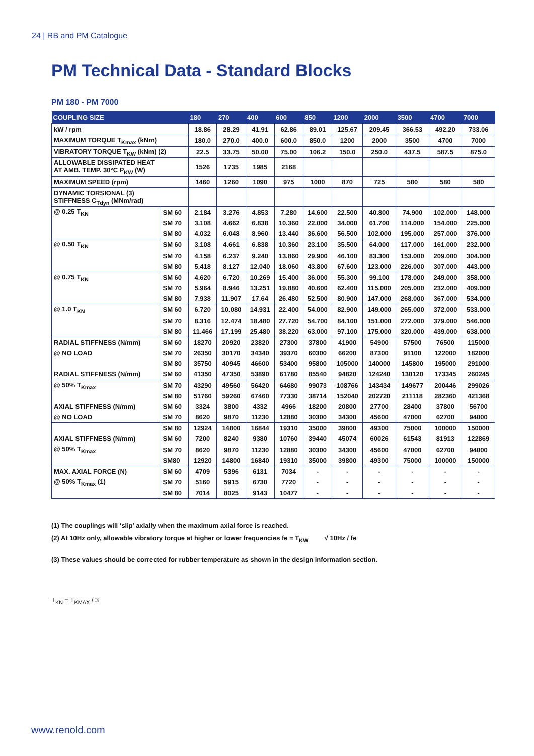24 | RB and PM Catalogue
PM Technical Data - Standard Blocks
PM 180 - PM 7000
| COUPLING SIZE | | 180 | 270 | 400 | 600 | 850 | 1200 | 2000 | 3500 | 4700 | 7000 |
| --- | --- | --- | --- | --- | --- | --- | --- | --- | --- | --- | --- |
| kW / rpm | | 18.86 | 28.29 | 41.91 | 62.86 | 89.01 | 125.67 | 209.45 | 366.53 | 492.20 | 733.06 |
| MAXIMUM TORQUE T<sub>Kmax</sub> (kNm) | | 180.0 | 270.0 | 400.0 | 600.0 | 850.0 | 1200 | 2000 | 3500 | 4700 | 7000 |
| VIBRATORY TORQUE T<sub>KW</sub> (kNm) (2) | | 22.5 | 33.75 | 50.00 | 75.00 | 106.2 | 150.0 | 250.0 | 437.5 | 587.5 | 875.0 |
| ALLOWABLE DISSIPATED HEAT AT AMB. TEMP. 30°C P<sub>KW</sub> (W) | | 1526 | 1735 | 1985 | 2168 | | | | | | |
| MAXIMUM SPEED (rpm) | | 1460 | 1260 | 1090 | 975 | 1000 | 870 | 725 | 580 | 580 | 580 |
| DYNAMIC TORSIONAL (3) STIFFNESS C<sub>Tdyn</sub> (MNm/rad) | | | | | | | | | | | |
| @ 0.25 T<sub>KN</sub> | SM 60 | 2.184 | 3.276 | 4.853 | 7.280 | 14.600 | 22.500 | 40.800 | 74.900 | 102.000 | 148.000 |
| | SM 70 | 3.108 | 4.662 | 6.838 | 10.360 | 22.000 | 34.000 | 61.700 | 114.000 | 154.000 | 225.000 |
| | SM 80 | 4.032 | 6.048 | 8.960 | 13.440 | 36.600 | 56.500 | 102.000 | 195.000 | 257.000 | 376.000 |
| @ 0.50 T<sub>KN</sub> | SM 60 | 3.108 | 4.661 | 6.838 | 10.360 | 23.100 | 35.500 | 64.000 | 117.000 | 161.000 | 232.000 |
| | SM 70 | 4.158 | 6.237 | 9.240 | 13.860 | 29.900 | 46.100 | 83.300 | 153.000 | 209.000 | 304.000 |
| | SM 80 | 5.418 | 8.127 | 12.040 | 18.060 | 43.800 | 67.600 | 123.000 | 226.000 | 307.000 | 443.000 |
| @ 0.75 T<sub>KN</sub> | SM 60 | 4.620 | 6.720 | 10.269 | 15.400 | 36.000 | 55.300 | 99.100 | 178.000 | 249.000 | 358.000 |
| | SM 70 | 5.964 | 8.946 | 13.251 | 19.880 | 40.600 | 62.400 | 115.000 | 205.000 | 232.000 | 409.000 |
| | SM 80 | 7.938 | 11.907 | 17.64 | 26.480 | 52.500 | 80.900 | 147.000 | 268.000 | 367.000 | 534.000 |
| @ 1.0 T<sub>KN</sub> | SM 60 | 6.720 | 10.080 | 14.931 | 22.400 | 54.000 | 82.900 | 149.000 | 265.000 | 372.000 | 533.000 |
| | SM 70 | 8.316 | 12.474 | 18.480 | 27.720 | 54.700 | 84.100 | 151.000 | 272.000 | 379.000 | 546.000 |
| | SM 80 | 11.466 | 17.199 | 25.480 | 38.220 | 63.000 | 97.100 | 175.000 | 320.000 | 439.000 | 638.000 |
| RADIAL STIFFNESS (N/mm) | SM 60 | 18270 | 20920 | 23820 | 27300 | 37800 | 41900 | 54900 | 57500 | 76500 | 115000 |
| @ NO LOAD | SM 70 | 26350 | 30170 | 34340 | 39370 | 60300 | 66200 | 87300 | 91100 | 122000 | 182000 |
| | SM 80 | 35750 | 40945 | 46600 | 53400 | 95800 | 105000 | 140000 | 145800 | 195000 | 291000 |
| RADIAL STIFFNESS (N/mm) | SM 60 | 41350 | 47350 | 53890 | 61780 | 85540 | 94820 | 124240 | 130120 | 173345 | 260245 |
| @ 50% T<sub>Kmax</sub> | SM 70 | 43290 | 49560 | 56420 | 64680 | 99073 | 108766 | 143434 | 149677 | 200446 | 299026 |
| | SM 80 | 51760 | 59260 | 67460 | 77330 | 38714 | 152040 | 202720 | 211118 | 282360 | 421368 |
| AXIAL STIFFNESS (N/mm) | SM 60 | 3324 | 3800 | 4332 | 4966 | 18200 | 20800 | 27700 | 28400 | 37800 | 56700 |
| @ NO LOAD | SM 70 | 8620 | 9870 | 11230 | 12880 | 30300 | 34300 | 45600 | 47000 | 62700 | 94000 |
| | SM 80 | 12924 | 14800 | 16844 | 19310 | 35000 | 39800 | 49300 | 75000 | 100000 | 150000 |
| AXIAL STIFFNESS (N/mm) | SM 60 | 7200 | 8240 | 9380 | 10760 | 39440 | 45074 | 60026 | 61543 | 81913 | 122869 |
| @ 50% T<sub>Kmax</sub> | SM 70 | 8620 | 9870 | 11230 | 12880 | 30300 | 34300 | 45600 | 47000 | 62700 | 94000 |
| | SM80 | 12920 | 14800 | 16840 | 19310 | 35000 | 39800 | 49300 | 75000 | 100000 | 150000 |
| MAX. AXIAL FORCE (N) | SM 60 | 4709 | 5396 | 6131 | 7034 | - | - | - | - | - | - |
| @ 50% T<sub>Kmax</sub> (1) | SM 70 | 5160 | 5915 | 6730 | 7720 | - | - | - | - | - | - |
| | SM 80 | 7014 | 8025 | 9143 | 10477 | - | - | - | - | - | - |
(1) The couplings will ‘slip’ axially when the maximum axial force is reached.
(2) At 10Hz only, allowable vibratory torque at higher or lower frequencies fe = T<sub>KW</sub> √ 10Hz / fe
(3) These values should be corrected for rubber temperature as shown in the design information section.
T<sub>KN</sub> = T<sub>KMAX</sub> / 3
www.renold.com